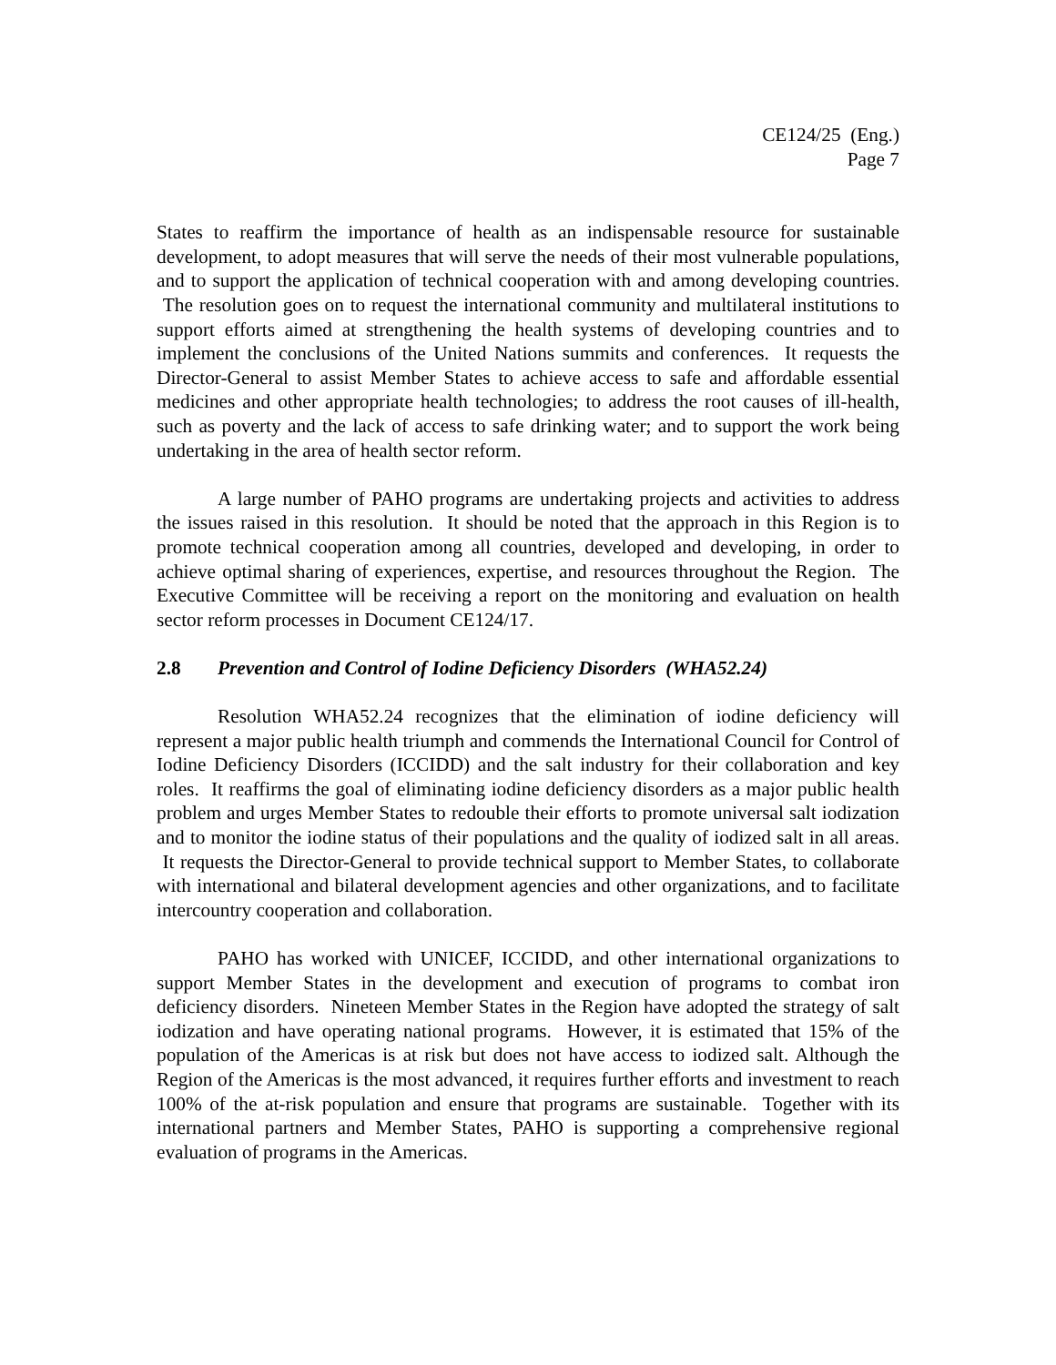CE124/25 (Eng.)
Page 7
States to reaffirm the importance of health as an indispensable resource for sustainable development, to adopt measures that will serve the needs of their most vulnerable populations, and to support the application of technical cooperation with and among developing countries. The resolution goes on to request the international community and multilateral institutions to support efforts aimed at strengthening the health systems of developing countries and to implement the conclusions of the United Nations summits and conferences. It requests the Director-General to assist Member States to achieve access to safe and affordable essential medicines and other appropriate health technologies; to address the root causes of ill-health, such as poverty and the lack of access to safe drinking water; and to support the work being undertaking in the area of health sector reform.
A large number of PAHO programs are undertaking projects and activities to address the issues raised in this resolution. It should be noted that the approach in this Region is to promote technical cooperation among all countries, developed and developing, in order to achieve optimal sharing of experiences, expertise, and resources throughout the Region. The Executive Committee will be receiving a report on the monitoring and evaluation on health sector reform processes in Document CE124/17.
2.8 Prevention and Control of Iodine Deficiency Disorders (WHA52.24)
Resolution WHA52.24 recognizes that the elimination of iodine deficiency will represent a major public health triumph and commends the International Council for Control of Iodine Deficiency Disorders (ICCIDD) and the salt industry for their collaboration and key roles. It reaffirms the goal of eliminating iodine deficiency disorders as a major public health problem and urges Member States to redouble their efforts to promote universal salt iodization and to monitor the iodine status of their populations and the quality of iodized salt in all areas. It requests the Director-General to provide technical support to Member States, to collaborate with international and bilateral development agencies and other organizations, and to facilitate intercountry cooperation and collaboration.
PAHO has worked with UNICEF, ICCIDD, and other international organizations to support Member States in the development and execution of programs to combat iron deficiency disorders. Nineteen Member States in the Region have adopted the strategy of salt iodization and have operating national programs. However, it is estimated that 15% of the population of the Americas is at risk but does not have access to iodized salt. Although the Region of the Americas is the most advanced, it requires further efforts and investment to reach 100% of the at-risk population and ensure that programs are sustainable. Together with its international partners and Member States, PAHO is supporting a comprehensive regional evaluation of programs in the Americas.